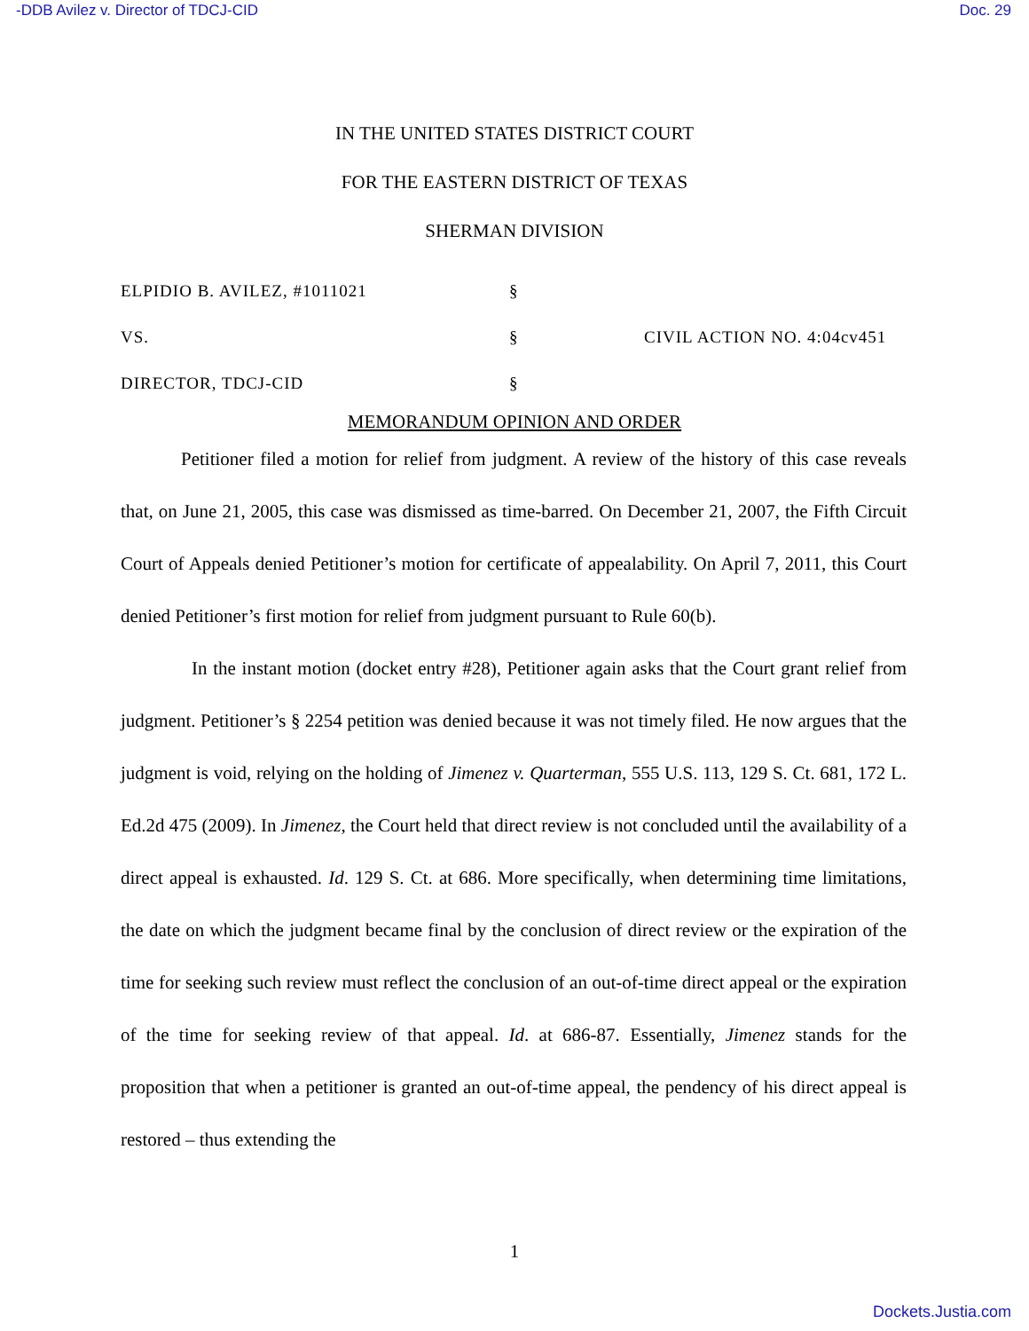-DDB Avilez v. Director of TDCJ-CID Doc. 29
IN THE UNITED STATES DISTRICT COURT
FOR THE EASTERN DISTRICT OF TEXAS
SHERMAN DIVISION
ELPIDIO B. AVILEZ, #1011021
§
VS.
§
CIVIL ACTION NO. 4:04cv451
DIRECTOR, TDCJ-CID
§
MEMORANDUM OPINION AND ORDER
Petitioner filed a motion for relief from judgment. A review of the history of this case reveals that, on June 21, 2005, this case was dismissed as time-barred. On December 21, 2007, the Fifth Circuit Court of Appeals denied Petitioner’s motion for certificate of appealability. On April 7, 2011, this Court denied Petitioner’s first motion for relief from judgment pursuant to Rule 60(b).
In the instant motion (docket entry #28), Petitioner again asks that the Court grant relief from judgment. Petitioner’s § 2254 petition was denied because it was not timely filed. He now argues that the judgment is void, relying on the holding of Jimenez v. Quarterman, 555 U.S. 113, 129 S. Ct. 681, 172 L. Ed.2d 475 (2009). In Jimenez, the Court held that direct review is not concluded until the availability of a direct appeal is exhausted. Id. 129 S. Ct. at 686. More specifically, when determining time limitations, the date on which the judgment became final by the conclusion of direct review or the expiration of the time for seeking such review must reflect the conclusion of an out-of-time direct appeal or the expiration of the time for seeking review of that appeal. Id. at 686-87. Essentially, Jimenez stands for the proposition that when a petitioner is granted an out-of-time appeal, the pendency of his direct appeal is restored – thus extending the
1
Dockets.Justia.com